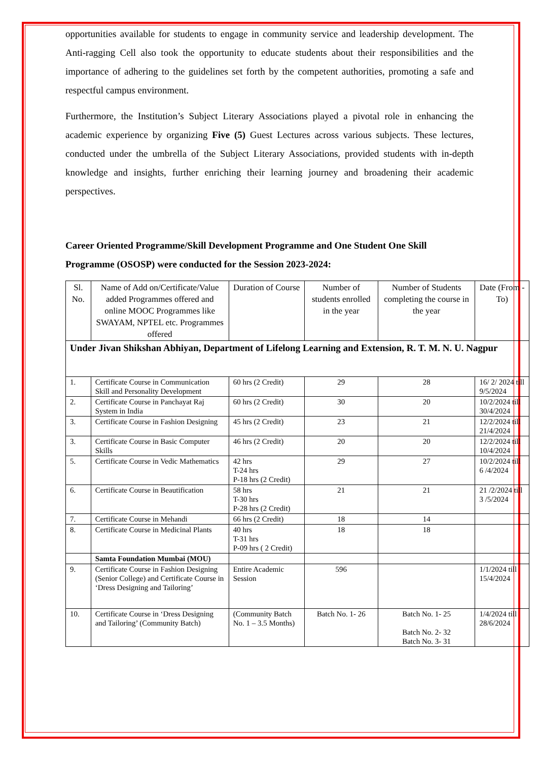opportunities available for students to engage in community service and leadership development. The Anti-ragging Cell also took the opportunity to educate students about their responsibilities and the importance of adhering to the guidelines set forth by the competent authorities, promoting a safe and respectful campus environment.
Furthermore, the Institution’s Subject Literary Associations played a pivotal role in enhancing the academic experience by organizing Five (5) Guest Lectures across various subjects. These lectures, conducted under the umbrella of the Subject Literary Associations, provided students with in-depth knowledge and insights, further enriching their learning journey and broadening their academic perspectives.
Career Oriented Programme/Skill Development Programme and One Student One Skill Programme (OSOSP) were conducted for the Session 2023-2024:
| Sl. No. | Name of Add on/Certificate/Value added Programmes offered and online MOOC Programmes like SWAYAM, NPTEL etc. Programmes offered | Duration of Course | Number of students enrolled in the year | Number of Students completing the course in the year | Date (From -To) |
| --- | --- | --- | --- | --- | --- |
| Under Jivan Shikshan Abhiyan, Department of Lifelong Learning and Extension, R. T. M. N. U. Nagpur | | | | | |
| 1. | Certificate Course in Communication Skill and Personality Development | 60 hrs (2 Credit) | 29 | 28 | 16/ 2/ 2024 till 9/5/2024 |
| 2. | Certificate Course in Panchayat Raj System in India | 60 hrs (2 Credit) | 30 | 20 | 10/2/2024 till 30/4/2024 |
| 3. | Certificate Course in Fashion Designing | 45 hrs (2 Credit) | 23 | 21 | 12/2/2024 till 21/4/2024 |
| 3. | Certificate Course in Basic Computer Skills | 46 hrs (2 Credit) | 20 | 20 | 12/2/2024 till 10/4/2024 |
| 5. | Certificate Course in Vedic Mathematics | 42 hrs T-24 hrs P-18 hrs (2 Credit) | 29 | 27 | 10/2/2024 till 6 /4/2024 |
| 6. | Certificate Course in Beautification | 58 hrs T-30 hrs P-28 hrs (2 Credit) | 21 | 21 | 21 /2/2024 till 3 /5/2024 |
| 7. | Certificate Course in Mehandi | 66 hrs (2 Credit) | 18 | 14 | |
| 8. | Certificate Course in Medicinal Plants | 40 hrs T-31 hrs P-09 hrs ( 2 Credit) | 18 | 18 | |
| | Samta Foundation Mumbai (MOU) | | | | |
| 9. | Certificate Course in Fashion Designing (Senior College) and Certificate Course in ‘Dress Designing and Tailoring’ | Entire Academic Session | 596 | | 1/1/2024 till 15/4/2024 |
| 10. | Certificate Course in ‘Dress Designing and Tailoring’ (Community Batch) | (Community Batch No. 1 – 3.5 Months) | Batch No. 1- 26 | Batch No. 1- 25 Batch No. 2- 32 Batch No. 3- 31 | 1/4/2024 till 28/6/2024 |